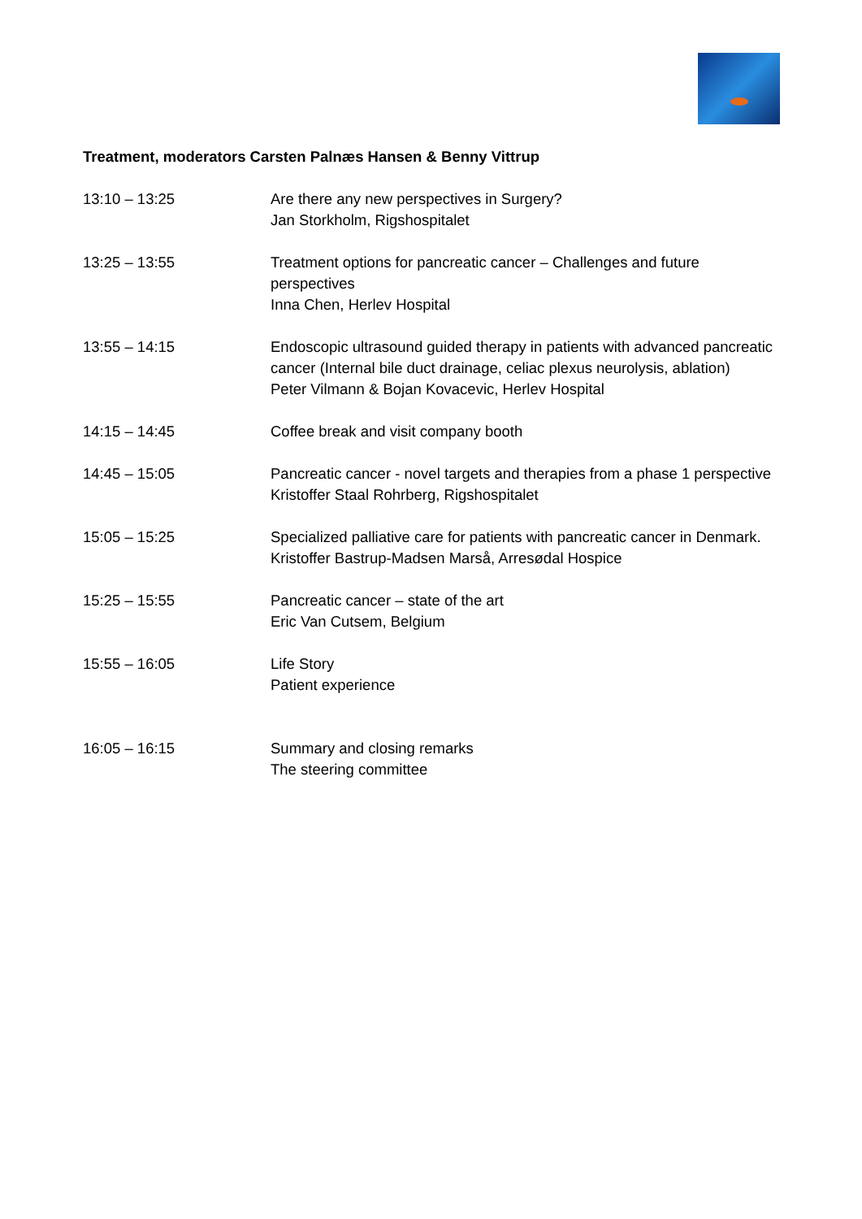Treatment, moderators Carsten Palnæs Hansen & Benny Vittrup
13:10 – 13:25 Are there any new perspectives in Surgery?
Jan Storkholm, Rigshospitalet
13:25 – 13:55 Treatment options for pancreatic cancer – Challenges and future perspectives
Inna Chen, Herlev Hospital
13:55 – 14:15 Endoscopic ultrasound guided therapy in patients with advanced pancreatic cancer (Internal bile duct drainage, celiac plexus neurolysis, ablation)
Peter Vilmann & Bojan Kovacevic, Herlev Hospital
14:15 – 14:45 Coffee break and visit company booth
14:45 – 15:05 Pancreatic cancer - novel targets and therapies from a phase 1 perspective
Kristoffer Staal Rohrberg, Rigshospitalet
15:05 – 15:25 Specialized palliative care for patients with pancreatic cancer in Denmark.
Kristoffer Bastrup-Madsen Marså, Arresødal Hospice
15:25 – 15:55 Pancreatic cancer – state of the art
Eric Van Cutsem, Belgium
15:55 – 16:05 Life Story
Patient experience
16:05 – 16:15 Summary and closing remarks
The steering committee